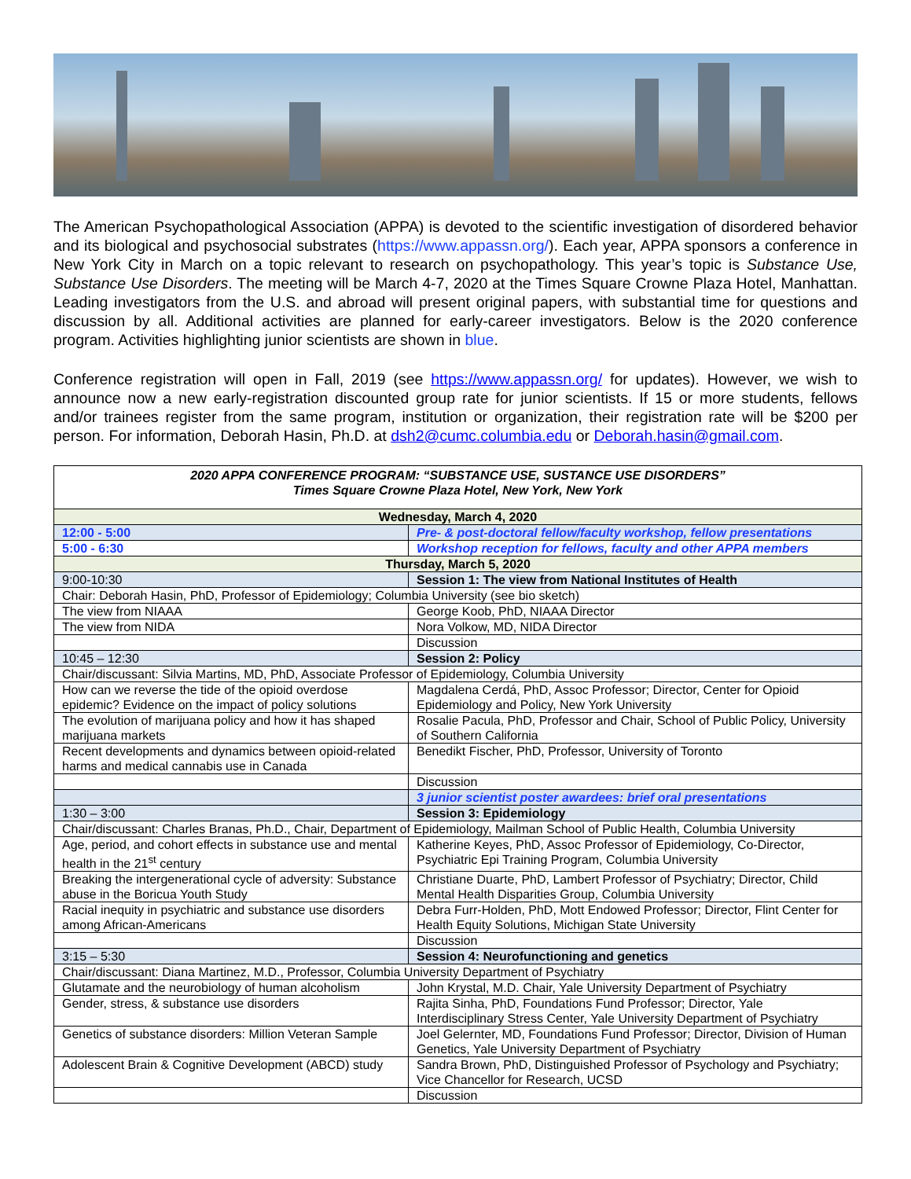The American Psychopathological Association (APPA) is devoted to the scientific investigation of disordered behavior and its biological and psychosocial substrates (https://www.appassn.org/). Each year, APPA sponsors a conference in New York City in March on a topic relevant to research on psychopathology. This year’s topic is Substance Use, Substance Use Disorders. The meeting will be March 4-7, 2020 at the Times Square Crowne Plaza Hotel, Manhattan. Leading investigators from the U.S. and abroad will present original papers, with substantial time for questions and discussion by all. Additional activities are planned for early-career investigators. Below is the 2020 conference program. Activities highlighting junior scientists are shown in blue.
Conference registration will open in Fall, 2019 (see https://www.appassn.org/ for updates). However, we wish to announce now a new early-registration discounted group rate for junior scientists. If 15 or more students, fellows and/or trainees register from the same program, institution or organization, their registration rate will be $200 per person. For information, Deborah Hasin, Ph.D. at dsh2@cumc.columbia.edu or Deborah.hasin@gmail.com.
| 2020 APPA CONFERENCE PROGRAM: “SUBSTANCE USE, SUSTANCE USE DISORDERS” Times Square Crowne Plaza Hotel, New York, New York | |
| Wednesday, March 4, 2020 | |
| 12:00 - 5:00 | Pre- & post-doctoral fellow/faculty workshop, fellow presentations |
| 5:00 - 6:30 | Workshop reception for fellows, faculty and other APPA members |
| Thursday, March 5, 2020 | |
| 9:00-10:30 | Session 1: The view from National Institutes of Health |
| Chair: Deborah Hasin, PhD, Professor of Epidemiology; Columbia University (see bio sketch) | |
| The view from NIAAA | George Koob, PhD, NIAAA Director |
| The view from NIDA | Nora Volkow, MD, NIDA Director |
| | Discussion |
| 10:45 – 12:30 | Session 2: Policy |
| Chair/discussant: Silvia Martins, MD, PhD, Associate Professor of Epidemiology, Columbia University | |
| How can we reverse the tide of the opioid overdose epidemic? Evidence on the impact of policy solutions | Magdalena Cerdá, PhD, Assoc Professor; Director, Center for Opioid Epidemiology and Policy, New York University |
| The evolution of marijuana policy and how it has shaped marijuana markets | Rosalie Pacula, PhD, Professor and Chair, School of Public Policy, University of Southern California |
| Recent developments and dynamics between opioid-related harms and medical cannabis use in Canada | Benedikt Fischer, PhD, Professor, University of Toronto |
| | Discussion |
| | 3 junior scientist poster awardees: brief oral presentations |
| 1:30 – 3:00 | Session 3: Epidemiology |
| Chair/discussant: Charles Branas, Ph.D., Chair, Department of Epidemiology, Mailman School of Public Health, Columbia University | |
| Age, period, and cohort effects in substance use and mental health in the 21<sup>st</sup> century | Katherine Keyes, PhD, Assoc Professor of Epidemiology, Co-Director, Psychiatric Epi Training Program, Columbia University |
| Breaking the intergenerational cycle of adversity: Substance abuse in the Boricua Youth Study | Christiane Duarte, PhD, Lambert Professor of Psychiatry; Director, Child Mental Health Disparities Group, Columbia University |
| Racial inequity in psychiatric and substance use disorders among African-Americans | Debra Furr-Holden, PhD, Mott Endowed Professor; Director, Flint Center for Health Equity Solutions, Michigan State University |
| | Discussion |
| 3:15 – 5:30 | Session 4: Neurofunctioning and genetics |
| Chair/discussant: Diana Martinez, M.D., Professor, Columbia University Department of Psychiatry | |
| Glutamate and the neurobiology of human alcoholism | John Krystal, M.D. Chair, Yale University Department of Psychiatry |
| Gender, stress, & substance use disorders | Rajita Sinha, PhD, Foundations Fund Professor; Director, Yale Interdisciplinary Stress Center, Yale University Department of Psychiatry |
| Genetics of substance disorders: Million Veteran Sample | Joel Gelernter, MD, Foundations Fund Professor; Director, Division of Human Genetics, Yale University Department of Psychiatry |
| Adolescent Brain & Cognitive Development (ABCD) study | Sandra Brown, PhD, Distinguished Professor of Psychology and Psychiatry; Vice Chancellor for Research, UCSD |
| | Discussion |